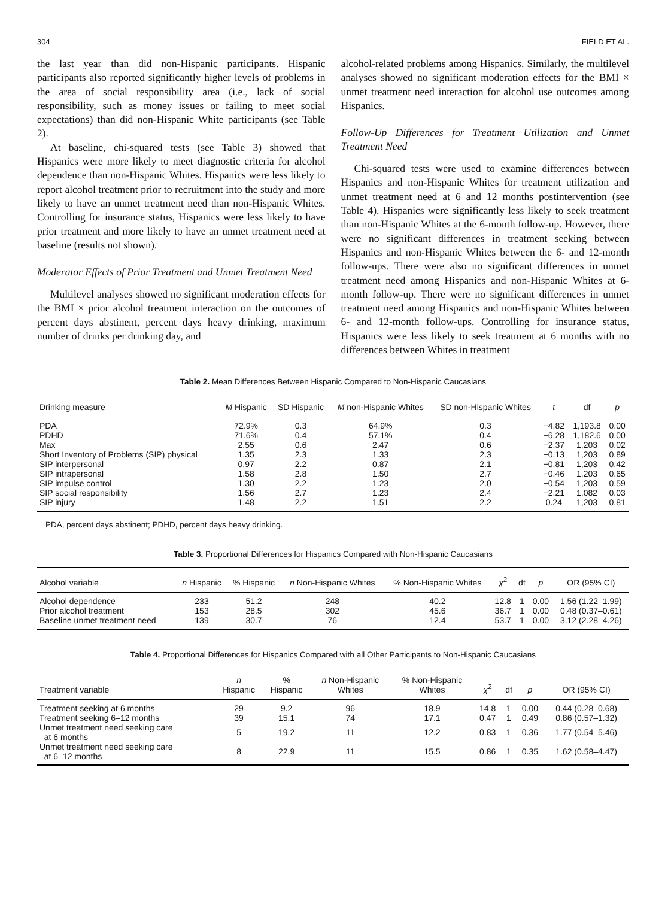304 FIELD ET AL.
the last year than did non-Hispanic participants. Hispanic participants also reported significantly higher levels of problems in the area of social responsibility area (i.e., lack of social responsibility, such as money issues or failing to meet social expectations) than did non-Hispanic White participants (see Table 2).
At baseline, chi-squared tests (see Table 3) showed that Hispanics were more likely to meet diagnostic criteria for alcohol dependence than non-Hispanic Whites. Hispanics were less likely to report alcohol treatment prior to recruitment into the study and more likely to have an unmet treatment need than non-Hispanic Whites. Controlling for insurance status, Hispanics were less likely to have prior treatment and more likely to have an unmet treatment need at baseline (results not shown).
Moderator Effects of Prior Treatment and Unmet Treatment Need
Multilevel analyses showed no significant moderation effects for the BMI × prior alcohol treatment interaction on the outcomes of percent days abstinent, percent days heavy drinking, maximum number of drinks per drinking day, and
alcohol-related problems among Hispanics. Similarly, the multilevel analyses showed no significant moderation effects for the BMI × unmet treatment need interaction for alcohol use outcomes among Hispanics.
Follow-Up Differences for Treatment Utilization and Unmet Treatment Need
Chi-squared tests were used to examine differences between Hispanics and non-Hispanic Whites for treatment utilization and unmet treatment need at 6 and 12 months postintervention (see Table 4). Hispanics were significantly less likely to seek treatment than non-Hispanic Whites at the 6-month follow-up. However, there were no significant differences in treatment seeking between Hispanics and non-Hispanic Whites between the 6- and 12-month follow-ups. There were also no significant differences in unmet treatment need among Hispanics and non-Hispanic Whites at 6-month follow-up. There were no significant differences in unmet treatment need among Hispanics and non-Hispanic Whites between 6- and 12-month follow-ups. Controlling for insurance status, Hispanics were less likely to seek treatment at 6 months with no differences between Whites in treatment
Table 2. Mean Differences Between Hispanic Compared to Non-Hispanic Caucasians
| Drinking measure | M Hispanic | SD Hispanic | M non-Hispanic Whites | SD non-Hispanic Whites | t | df | p |
| --- | --- | --- | --- | --- | --- | --- | --- |
| PDA | 72.9% | 0.3 | 64.9% | 0.3 | −4.82 | 1,193.8 | 0.00 |
| PDHD | 71.6% | 0.4 | 57.1% | 0.4 | −6.28 | 1,182.6 | 0.00 |
| Max | 2.55 | 0.6 | 2.47 | 0.6 | −2.37 | 1,203 | 0.02 |
| Short Inventory of Problems (SIP) physical | 1.35 | 2.3 | 1.33 | 2.3 | −0.13 | 1,203 | 0.89 |
| SIP interpersonal | 0.97 | 2.2 | 0.87 | 2.1 | −0.81 | 1,203 | 0.42 |
| SIP intrapersonal | 1.58 | 2.8 | 1.50 | 2.7 | −0.46 | 1,203 | 0.65 |
| SIP impulse control | 1.30 | 2.2 | 1.23 | 2.0 | −0.54 | 1,203 | 0.59 |
| SIP social responsibility | 1.56 | 2.7 | 1.23 | 2.4 | −2.21 | 1,082 | 0.03 |
| SIP injury | 1.48 | 2.2 | 1.51 | 2.2 | 0.24 | 1,203 | 0.81 |
PDA, percent days abstinent; PDHD, percent days heavy drinking.
Table 3. Proportional Differences for Hispanics Compared with Non-Hispanic Caucasians
| Alcohol variable | n Hispanic | % Hispanic | n Non-Hispanic Whites | % Non-Hispanic Whites | χ<sup>2</sup> | df | p | OR (95% CI) |
| --- | --- | --- | --- | --- | --- | --- | --- | --- |
| Alcohol dependence | 233 | 51.2 | 248 | 40.2 | 12.8 | 1 | 0.00 | 1.56 (1.22–1.99) |
| Prior alcohol treatment | 153 | 28.5 | 302 | 45.6 | 36.7 | 1 | 0.00 | 0.48 (0.37–0.61) |
| Baseline unmet treatment need | 139 | 30.7 | 76 | 12.4 | 53.7 | 1 | 0.00 | 3.12 (2.28–4.26) |
Table 4. Proportional Differences for Hispanics Compared with all Other Participants to Non-Hispanic Caucasians
| Treatment variable | n Hispanic | % Hispanic | n Non-Hispanic Whites | % Non-Hispanic Whites | χ<sup>2</sup> | df | p | OR (95% CI) |
| --- | --- | --- | --- | --- | --- | --- | --- | --- |
| Treatment seeking at 6 months | 29 | 9.2 | 96 | 18.9 | 14.8 | 1 | 0.00 | 0.44 (0.28–0.68) |
| Treatment seeking 6–12 months | 39 | 15.1 | 74 | 17.1 | 0.47 | 1 | 0.49 | 0.86 (0.57–1.32) |
| Unmet treatment need seeking care at 6 months | 5 | 19.2 | 11 | 12.2 | 0.83 | 1 | 0.36 | 1.77 (0.54–5.46) |
| Unmet treatment need seeking care at 6–12 months | 8 | 22.9 | 11 | 15.5 | 0.86 | 1 | 0.35 | 1.62 (0.58–4.47) |